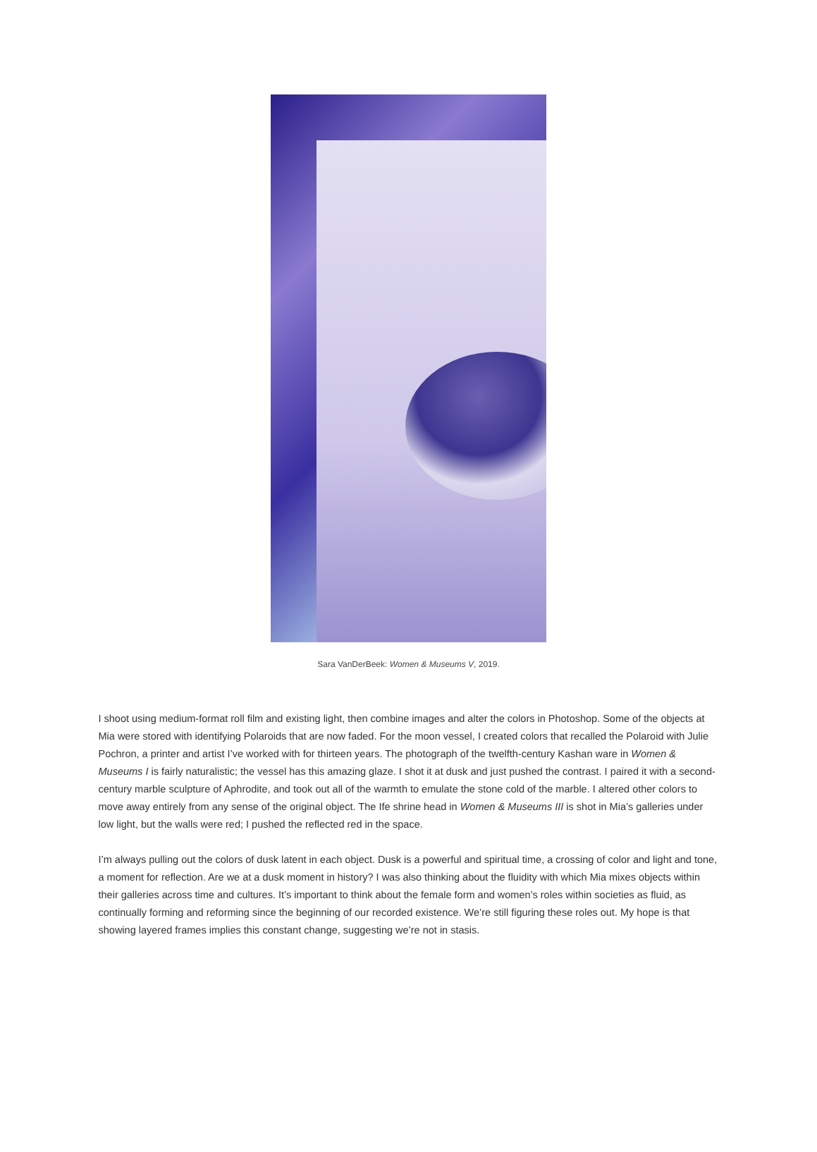Sara VanDerBeek: Women & Museums V, 2019.
I shoot using medium-format roll film and existing light, then combine images and alter the colors in Photoshop. Some of the objects at Mia were stored with identifying Polaroids that are now faded. For the moon vessel, I created colors that recalled the Polaroid with Julie Pochron, a printer and artist I’ve worked with for thirteen years. The photograph of the twelfth-century Kashan ware in Women & Museums I is fairly naturalistic; the vessel has this amazing glaze. I shot it at dusk and just pushed the contrast. I paired it with a second-century marble sculpture of Aphrodite, and took out all of the warmth to emulate the stone cold of the marble. I altered other colors to move away entirely from any sense of the original object. The Ife shrine head in Women & Museums III is shot in Mia’s galleries under low light, but the walls were red; I pushed the reflected red in the space.
I’m always pulling out the colors of dusk latent in each object. Dusk is a powerful and spiritual time, a crossing of color and light and tone, a moment for reflection. Are we at a dusk moment in history? I was also thinking about the fluidity with which Mia mixes objects within their galleries across time and cultures. It’s important to think about the female form and women’s roles within societies as fluid, as continually forming and reforming since the beginning of our recorded existence. We’re still figuring these roles out. My hope is that showing layered frames implies this constant change, suggesting we’re not in stasis.